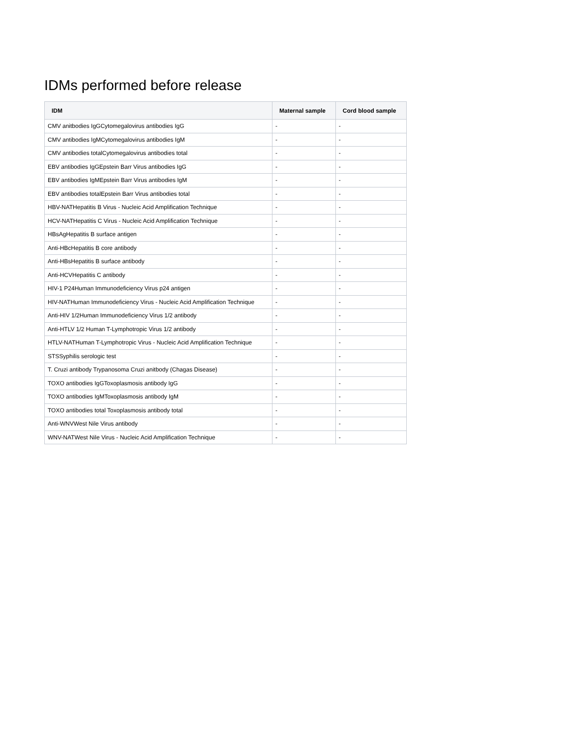IDMs performed before release
| IDM | Maternal sample | Cord blood sample |
| --- | --- | --- |
| CMV anitbodies IgGCytomegalovirus antibodies IgG | - | - |
| CMV antibodies IgMCytomegalovirus antibodies IgM | - | - |
| CMV antibodies totalCytomegalovirus antibodies total | - | - |
| EBV antibodies IgGEpstein Barr Virus antibodies IgG | - | - |
| EBV antibodies IgMEpstein Barr Virus antibodies IgM | - | - |
| EBV antibodies totalEpstein Barr Virus antibodies total | - | - |
| HBV-NATHepatitis B Virus - Nucleic Acid Amplification Technique | - | - |
| HCV-NATHepatitis C Virus - Nucleic Acid Amplification Technique | - | - |
| HBsAgHepatitis B surface antigen | - | - |
| Anti-HBcHepatitis B core antibody | - | - |
| Anti-HBsHepatitis B surface antibody | - | - |
| Anti-HCVHepatitis C antibody | - | - |
| HIV-1 P24Human Immunodeficiency Virus p24 antigen | - | - |
| HIV-NATHuman Immunodeficiency Virus - Nucleic Acid Amplification Technique | - | - |
| Anti-HIV 1/2Human Immunodeficiency Virus 1/2 antibody | - | - |
| Anti-HTLV 1/2 Human T-Lymphotropic Virus 1/2 antibody | - | - |
| HTLV-NATHuman T-Lymphotropic Virus - Nucleic Acid Amplification Technique | - | - |
| STSSyphilis serologic test | - | - |
| T. Cruzi antibody Trypanosoma Cruzi anitbody (Chagas Disease) | - | - |
| TOXO antibodies IgGToxoplasmosis antibody IgG | - | - |
| TOXO antibodies IgMToxoplasmosis antibody IgM | - | - |
| TOXO antibodies total Toxoplasmosis antibody total | - | - |
| Anti-WNVWest Nile Virus antibody | - | - |
| WNV-NATWest Nile Virus - Nucleic Acid Amplification Technique | - | - |